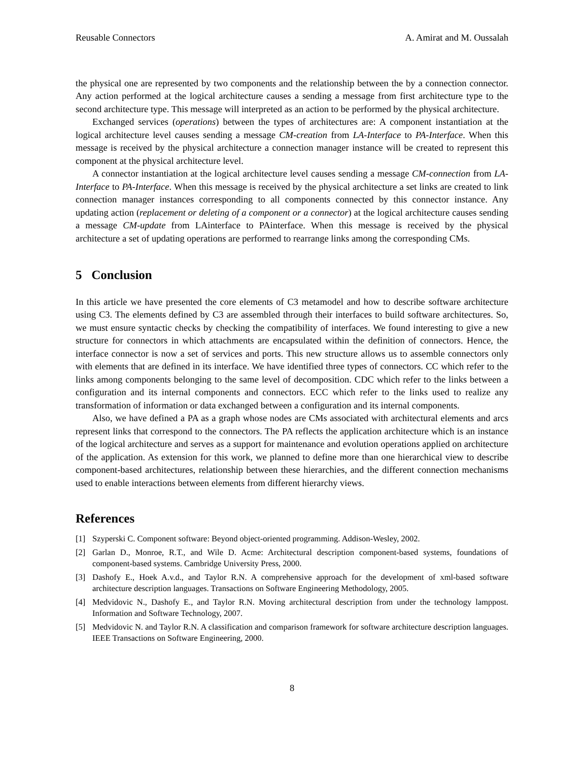Reusable Connectors A. Amirat and M. Oussalah
the physical one are represented by two components and the relationship between the by a connection connector. Any action performed at the logical architecture causes a sending a message from first architecture type to the second architecture type. This message will interpreted as an action to be performed by the physical architecture.
Exchanged services (operations) between the types of architectures are: A component instantiation at the logical architecture level causes sending a message CM-creation from LA-Interface to PA-Interface. When this message is received by the physical architecture a connection manager instance will be created to represent this component at the physical architecture level.
A connector instantiation at the logical architecture level causes sending a message CM-connection from LA-Interface to PA-Interface. When this message is received by the physical architecture a set links are created to link connection manager instances corresponding to all components connected by this connector instance. Any updating action (replacement or deleting of a component or a connector) at the logical architecture causes sending a message CM-update from LAinterface to PAinterface. When this message is received by the physical architecture a set of updating operations are performed to rearrange links among the corresponding CMs.
5 Conclusion
In this article we have presented the core elements of C3 metamodel and how to describe software architecture using C3. The elements defined by C3 are assembled through their interfaces to build software architectures. So, we must ensure syntactic checks by checking the compatibility of interfaces. We found interesting to give a new structure for connectors in which attachments are encapsulated within the definition of connectors. Hence, the interface connector is now a set of services and ports. This new structure allows us to assemble connectors only with elements that are defined in its interface. We have identified three types of connectors. CC which refer to the links among components belonging to the same level of decomposition. CDC which refer to the links between a configuration and its internal components and connectors. ECC which refer to the links used to realize any transformation of information or data exchanged between a configuration and its internal components.
Also, we have defined a PA as a graph whose nodes are CMs associated with architectural elements and arcs represent links that correspond to the connectors. The PA reflects the application architecture which is an instance of the logical architecture and serves as a support for maintenance and evolution operations applied on architecture of the application. As extension for this work, we planned to define more than one hierarchical view to describe component-based architectures, relationship between these hierarchies, and the different connection mechanisms used to enable interactions between elements from different hierarchy views.
References
[1] Szyperski C. Component software: Beyond object-oriented programming. Addison-Wesley, 2002.
[2] Garlan D., Monroe, R.T., and Wile D. Acme: Architectural description component-based systems, foundations of component-based systems. Cambridge University Press, 2000.
[3] Dashofy E., Hoek A.v.d., and Taylor R.N. A comprehensive approach for the development of xml-based software architecture description languages. Transactions on Software Engineering Methodology, 2005.
[4] Medvidovic N., Dashofy E., and Taylor R.N. Moving architectural description from under the technology lamppost. Information and Software Technology, 2007.
[5] Medvidovic N. and Taylor R.N. A classification and comparison framework for software architecture description languages. IEEE Transactions on Software Engineering, 2000.
8